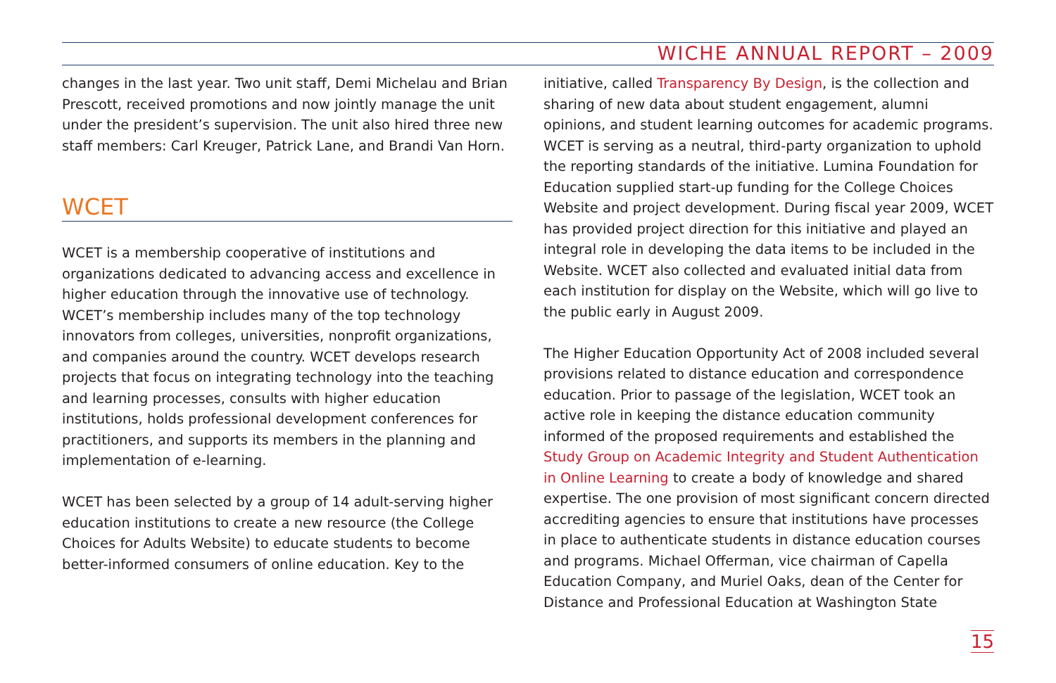WICHE ANNUAL REPORT – 2009
changes in the last year. Two unit staff, Demi Michelau and Brian Prescott, received promotions and now jointly manage the unit under the president’s supervision. The unit also hired three new staff members: Carl Kreuger, Patrick Lane, and Brandi Van Horn.
WCET
WCET is a membership cooperative of institutions and organizations dedicated to advancing access and excellence in higher education through the innovative use of technology. WCET’s membership includes many of the top technology innovators from colleges, universities, nonprofit organizations, and companies around the country. WCET develops research projects that focus on integrating technology into the teaching and learning processes, consults with higher education institutions, holds professional development conferences for practitioners, and supports its members in the planning and implementation of e-learning.
WCET has been selected by a group of 14 adult-serving higher education institutions to create a new resource (the College Choices for Adults Website) to educate students to become better-informed consumers of online education. Key to the
initiative, called Transparency By Design, is the collection and sharing of new data about student engagement, alumni opinions, and student learning outcomes for academic programs. WCET is serving as a neutral, third-party organization to uphold the reporting standards of the initiative. Lumina Foundation for Education supplied start-up funding for the College Choices Website and project development. During fiscal year 2009, WCET has provided project direction for this initiative and played an integral role in developing the data items to be included in the Website. WCET also collected and evaluated initial data from each institution for display on the Website, which will go live to the public early in August 2009.
The Higher Education Opportunity Act of 2008 included several provisions related to distance education and correspondence education. Prior to passage of the legislation, WCET took an active role in keeping the distance education community informed of the proposed requirements and established the Study Group on Academic Integrity and Student Authentication in Online Learning to create a body of knowledge and shared expertise. The one provision of most significant concern directed accrediting agencies to ensure that institutions have processes in place to authenticate students in distance education courses and programs. Michael Offerman, vice chairman of Capella Education Company, and Muriel Oaks, dean of the Center for Distance and Professional Education at Washington State
15